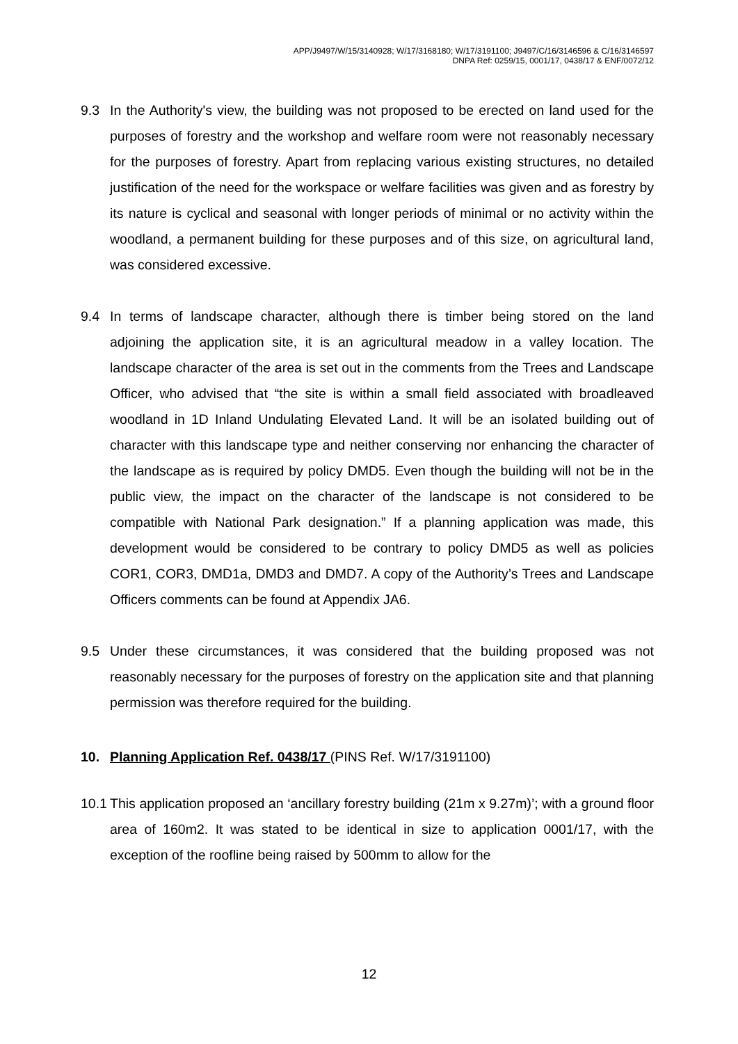APP/J9497/W/15/3140928; W/17/3168180; W/17/3191100; J9497/C/16/3146596 & C/16/3146597
DNPA Ref: 0259/15, 0001/17, 0438/17 & ENF/0072/12
9.3 In the Authority's view, the building was not proposed to be erected on land used for the purposes of forestry and the workshop and welfare room were not reasonably necessary for the purposes of forestry. Apart from replacing various existing structures, no detailed justification of the need for the workspace or welfare facilities was given and as forestry by its nature is cyclical and seasonal with longer periods of minimal or no activity within the woodland, a permanent building for these purposes and of this size, on agricultural land, was considered excessive.
9.4 In terms of landscape character, although there is timber being stored on the land adjoining the application site, it is an agricultural meadow in a valley location. The landscape character of the area is set out in the comments from the Trees and Landscape Officer, who advised that “the site is within a small field associated with broadleaved woodland in 1D Inland Undulating Elevated Land. It will be an isolated building out of character with this landscape type and neither conserving nor enhancing the character of the landscape as is required by policy DMD5. Even though the building will not be in the public view, the impact on the character of the landscape is not considered to be compatible with National Park designation.” If a planning application was made, this development would be considered to be contrary to policy DMD5 as well as policies COR1, COR3, DMD1a, DMD3 and DMD7. A copy of the Authority’s Trees and Landscape Officers comments can be found at Appendix JA6.
9.5 Under these circumstances, it was considered that the building proposed was not reasonably necessary for the purposes of forestry on the application site and that planning permission was therefore required for the building.
10. Planning Application Ref. 0438/17 (PINS Ref. W/17/3191100)
10.1
This application proposed an ‘ancillary forestry building (21m x 9.27m)’; with a ground floor area of 160m2. It was stated to be identical in size to application 0001/17, with the exception of the roofline being raised by 500mm to allow for the
12